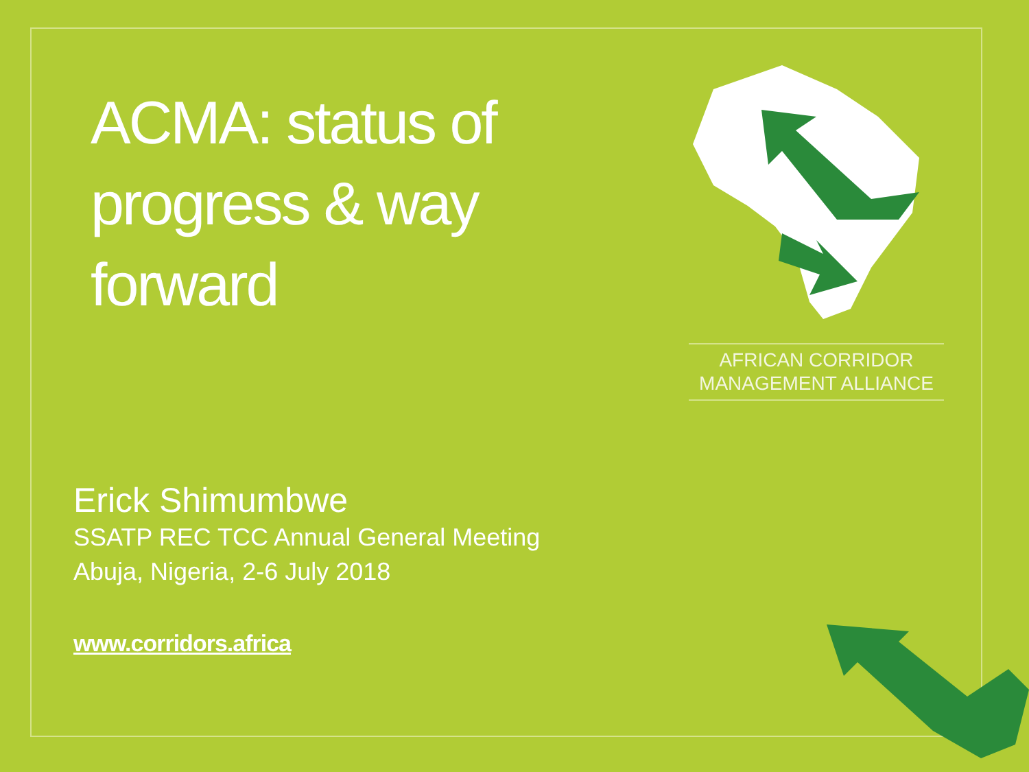ACMA: status of progress & way forward
AFRICAN CORRIDOR
MANAGEMENT ALLIANCE
Erick Shimumbwe
SSATP REC TCC Annual General Meeting
Abuja, Nigeria, 2-6 July 2018
www.corridors.africa